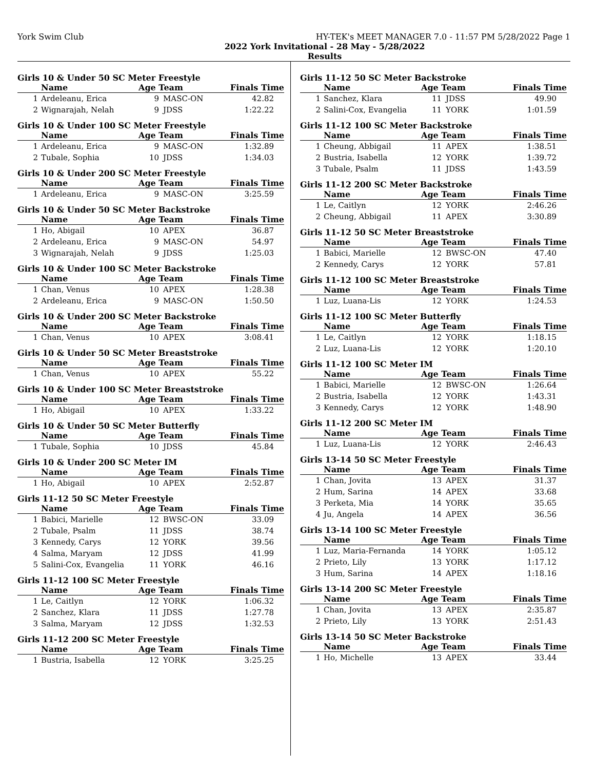York Swim Club HY-TEK's MEET MANAGER 7.0 - 11:57 PM 5/28/2022 Page 1
2022 York Invitational - 28 May - 5/28/2022
Results
Girls 10 & Under 50 SC Meter Freestyle
| | Name | Age Team | | Finals Time |
| --- | --- | --- | --- | --- |
| 1 | Ardeleanu, Erica | 9 | MASC-ON | 42.82 |
| 2 | Wignarajah, Nelah | 9 | JDSS | 1:22.22 |
Girls 10 & Under 100 SC Meter Freestyle
| | Name | Age Team | | Finals Time |
| --- | --- | --- | --- | --- |
| 1 | Ardeleanu, Erica | 9 | MASC-ON | 1:32.89 |
| 2 | Tubale, Sophia | 10 | JDSS | 1:34.03 |
Girls 10 & Under 200 SC Meter Freestyle
| | Name | Age Team | | Finals Time |
| --- | --- | --- | --- | --- |
| 1 | Ardeleanu, Erica | 9 | MASC-ON | 3:25.59 |
Girls 10 & Under 50 SC Meter Backstroke
| | Name | Age Team | | Finals Time |
| --- | --- | --- | --- | --- |
| 1 | Ho, Abigail | 10 | APEX | 36.87 |
| 2 | Ardeleanu, Erica | 9 | MASC-ON | 54.97 |
| 3 | Wignarajah, Nelah | 9 | JDSS | 1:25.03 |
Girls 10 & Under 100 SC Meter Backstroke
| | Name | Age Team | | Finals Time |
| --- | --- | --- | --- | --- |
| 1 | Chan, Venus | 10 | APEX | 1:28.38 |
| 2 | Ardeleanu, Erica | 9 | MASC-ON | 1:50.50 |
Girls 10 & Under 200 SC Meter Backstroke
| | Name | Age Team | | Finals Time |
| --- | --- | --- | --- | --- |
| 1 | Chan, Venus | 10 | APEX | 3:08.41 |
Girls 10 & Under 50 SC Meter Breaststroke
| | Name | Age Team | | Finals Time |
| --- | --- | --- | --- | --- |
| 1 | Chan, Venus | 10 | APEX | 55.22 |
Girls 10 & Under 100 SC Meter Breaststroke
| | Name | Age Team | | Finals Time |
| --- | --- | --- | --- | --- |
| 1 | Ho, Abigail | 10 | APEX | 1:33.22 |
Girls 10 & Under 50 SC Meter Butterfly
| | Name | Age Team | | Finals Time |
| --- | --- | --- | --- | --- |
| 1 | Tubale, Sophia | 10 | JDSS | 45.84 |
Girls 10 & Under 200 SC Meter IM
| | Name | Age Team | | Finals Time |
| --- | --- | --- | --- | --- |
| 1 | Ho, Abigail | 10 | APEX | 2:52.87 |
Girls 11-12 50 SC Meter Freestyle
| | Name | Age Team | | Finals Time |
| --- | --- | --- | --- | --- |
| 1 | Babici, Marielle | 12 | BWSC-ON | 33.09 |
| 2 | Tubale, Psalm | 11 | JDSS | 38.74 |
| 3 | Kennedy, Carys | 12 | YORK | 39.56 |
| 4 | Salma, Maryam | 12 | JDSS | 41.99 |
| 5 | Salini-Cox, Evangelia | 11 | YORK | 46.16 |
Girls 11-12 100 SC Meter Freestyle
| | Name | Age Team | | Finals Time |
| --- | --- | --- | --- | --- |
| 1 | Le, Caitlyn | 12 | YORK | 1:06.32 |
| 2 | Sanchez, Klara | 11 | JDSS | 1:27.78 |
| 3 | Salma, Maryam | 12 | JDSS | 1:32.53 |
Girls 11-12 200 SC Meter Freestyle
| | Name | Age Team | | Finals Time |
| --- | --- | --- | --- | --- |
| 1 | Bustria, Isabella | 12 | YORK | 3:25.25 |
Girls 11-12 50 SC Meter Backstroke
| | Name | Age Team | | Finals Time |
| --- | --- | --- | --- | --- |
| 1 | Sanchez, Klara | 11 | JDSS | 49.90 |
| 2 | Salini-Cox, Evangelia | 11 | YORK | 1:01.59 |
Girls 11-12 100 SC Meter Backstroke
| | Name | Age Team | | Finals Time |
| --- | --- | --- | --- | --- |
| 1 | Cheung, Abbigail | 11 | APEX | 1:38.51 |
| 2 | Bustria, Isabella | 12 | YORK | 1:39.72 |
| 3 | Tubale, Psalm | 11 | JDSS | 1:43.59 |
Girls 11-12 200 SC Meter Backstroke
| | Name | Age Team | | Finals Time |
| --- | --- | --- | --- | --- |
| 1 | Le, Caitlyn | 12 | YORK | 2:46.26 |
| 2 | Cheung, Abbigail | 11 | APEX | 3:30.89 |
Girls 11-12 50 SC Meter Breaststroke
| | Name | Age Team | | Finals Time |
| --- | --- | --- | --- | --- |
| 1 | Babici, Marielle | 12 | BWSC-ON | 47.40 |
| 2 | Kennedy, Carys | 12 | YORK | 57.81 |
Girls 11-12 100 SC Meter Breaststroke
| | Name | Age Team | | Finals Time |
| --- | --- | --- | --- | --- |
| 1 | Luz, Luana-Lis | 12 | YORK | 1:24.53 |
Girls 11-12 100 SC Meter Butterfly
| | Name | Age Team | | Finals Time |
| --- | --- | --- | --- | --- |
| 1 | Le, Caitlyn | 12 | YORK | 1:18.15 |
| 2 | Luz, Luana-Lis | 12 | YORK | 1:20.10 |
Girls 11-12 100 SC Meter IM
| | Name | Age Team | | Finals Time |
| --- | --- | --- | --- | --- |
| 1 | Babici, Marielle | 12 | BWSC-ON | 1:26.64 |
| 2 | Bustria, Isabella | 12 | YORK | 1:43.31 |
| 3 | Kennedy, Carys | 12 | YORK | 1:48.90 |
Girls 11-12 200 SC Meter IM
| | Name | Age Team | | Finals Time |
| --- | --- | --- | --- | --- |
| 1 | Luz, Luana-Lis | 12 | YORK | 2:46.43 |
Girls 13-14 50 SC Meter Freestyle
| | Name | Age Team | | Finals Time |
| --- | --- | --- | --- | --- |
| 1 | Chan, Jovita | 13 | APEX | 31.37 |
| 2 | Hum, Sarina | 14 | APEX | 33.68 |
| 3 | Perketa, Mia | 14 | YORK | 35.65 |
| 4 | Ju, Angela | 14 | APEX | 36.56 |
Girls 13-14 100 SC Meter Freestyle
| | Name | Age Team | | Finals Time |
| --- | --- | --- | --- | --- |
| 1 | Luz, Maria-Fernanda | 14 | YORK | 1:05.12 |
| 2 | Prieto, Lily | 13 | YORK | 1:17.12 |
| 3 | Hum, Sarina | 14 | APEX | 1:18.16 |
Girls 13-14 200 SC Meter Freestyle
| | Name | Age Team | | Finals Time |
| --- | --- | --- | --- | --- |
| 1 | Chan, Jovita | 13 | APEX | 2:35.87 |
| 2 | Prieto, Lily | 13 | YORK | 2:51.43 |
Girls 13-14 50 SC Meter Backstroke
| | Name | Age Team | | Finals Time |
| --- | --- | --- | --- | --- |
| 1 | Ho, Michelle | 13 | APEX | 33.44 |